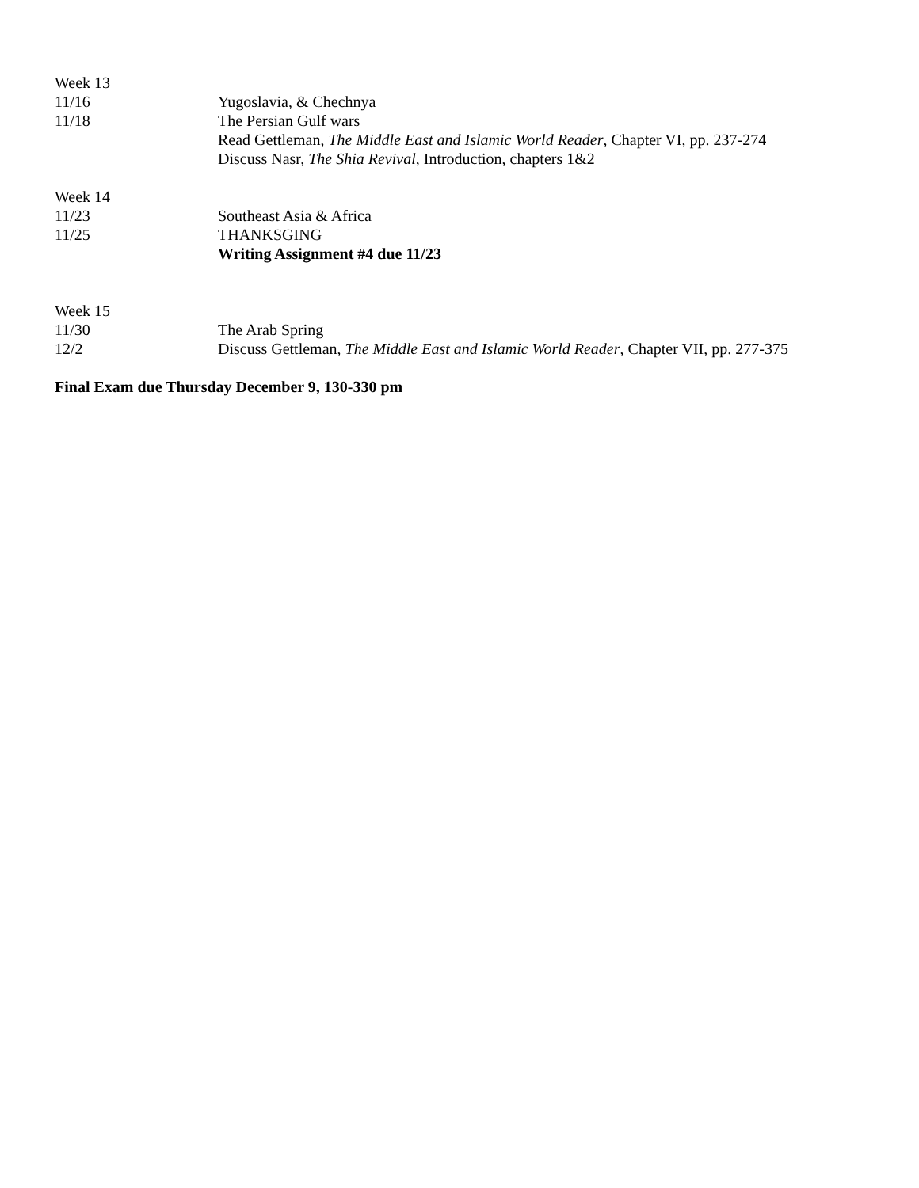Week 13
11/16 Yugoslavia, & Chechnya
11/18 The Persian Gulf wars
Read Gettleman, The Middle East and Islamic World Reader, Chapter VI, pp. 237-274
Discuss Nasr, The Shia Revival, Introduction, chapters 1&2
Week 14
11/23 Southeast Asia & Africa
11/25 THANKSGING
Writing Assignment #4 due 11/23
Week 15
11/30 The Arab Spring
12/2 Discuss Gettleman, The Middle East and Islamic World Reader, Chapter VII, pp. 277-375
Final Exam due Thursday December 9, 130-330 pm